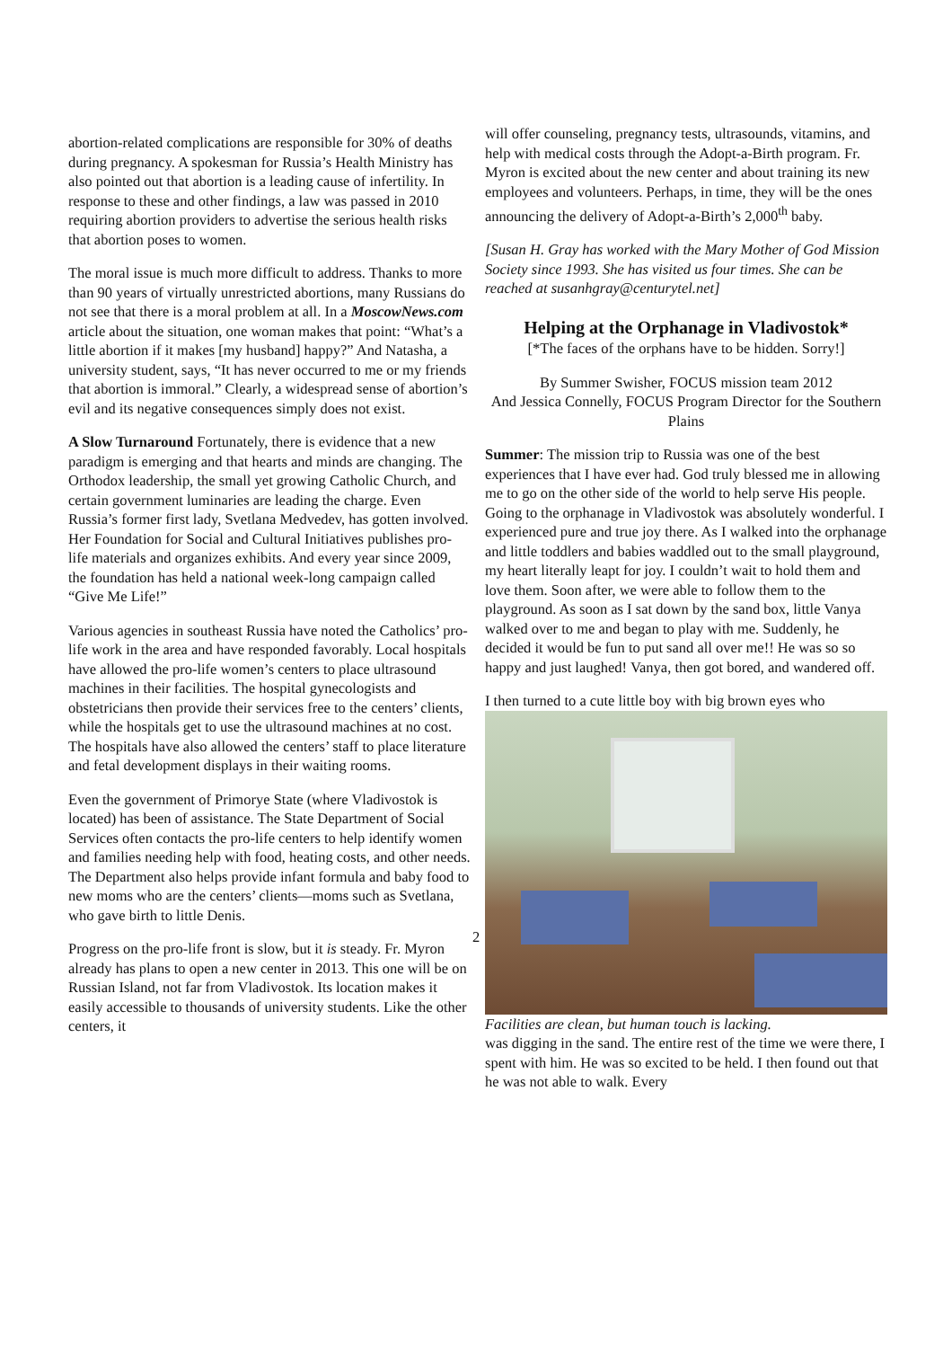abortion-related complications are responsible for 30% of deaths during pregnancy. A spokesman for Russia’s Health Ministry has also pointed out that abortion is a leading cause of infertility. In response to these and other findings, a law was passed in 2010 requiring abortion providers to advertise the serious health risks that abortion poses to women.
The moral issue is much more difficult to address. Thanks to more than 90 years of virtually unrestricted abortions, many Russians do not see that there is a moral problem at all. In a MoscowNews.com article about the situation, one woman makes that point: “What’s a little abortion if it makes [my husband] happy?” And Natasha, a university student, says, “It has never occurred to me or my friends that abortion is immoral.” Clearly, a widespread sense of abortion’s evil and its negative consequences simply does not exist.
A Slow Turnaround Fortunately, there is evidence that a new paradigm is emerging and that hearts and minds are changing. The Orthodox leadership, the small yet growing Catholic Church, and certain government luminaries are leading the charge. Even Russia’s former first lady, Svetlana Medvedev, has gotten involved. Her Foundation for Social and Cultural Initiatives publishes pro-life materials and organizes exhibits. And every year since 2009, the foundation has held a national week-long campaign called “Give Me Life!”
Various agencies in southeast Russia have noted the Catholics’ pro-life work in the area and have responded favorably. Local hospitals have allowed the pro-life women’s centers to place ultrasound machines in their facilities. The hospital gynecologists and obstetricians then provide their services free to the centers’ clients, while the hospitals get to use the ultrasound machines at no cost. The hospitals have also allowed the centers’ staff to place literature and fetal development displays in their waiting rooms.
Even the government of Primorye State (where Vladivostok is located) has been of assistance. The State Department of Social Services often contacts the pro-life centers to help identify women and families needing help with food, heating costs, and other needs. The Department also helps provide infant formula and baby food to new moms who are the centers’ clients—moms such as Svetlana, who gave birth to little Denis.
Progress on the pro-life front is slow, but it is steady. Fr. Myron already has plans to open a new center in 2013. This one will be on Russian Island, not far from Vladivostok. Its location makes it easily accessible to thousands of university students. Like the other centers, it
will offer counseling, pregnancy tests, ultrasounds, vitamins, and help with medical costs through the Adopt-a-Birth program. Fr. Myron is excited about the new center and about training its new employees and volunteers. Perhaps, in time, they will be the ones announcing the delivery of Adopt-a-Birth’s 2,000<sup>th</sup> baby.
[Susan H. Gray has worked with the Mary Mother of God Mission Society since 1993. She has visited us four times. She can be reached at susanhgray@centurytel.net]
Helping at the Orphanage in Vladivostok*
[*The faces of the orphans have to be hidden. Sorry!]
By Summer Swisher, FOCUS mission team 2012
And Jessica Connelly, FOCUS Program Director for the Southern Plains
Summer: The mission trip to Russia was one of the best experiences that I have ever had. God truly blessed me in allowing me to go on the other side of the world to help serve His people. Going to the orphanage in Vladivostok was absolutely wonderful. I experienced pure and true joy there. As I walked into the orphanage and little toddlers and babies waddled out to the small playground, my heart literally leapt for joy. I couldn’t wait to hold them and love them. Soon after, we were able to follow them to the playground. As soon as I sat down by the sand box, little Vanya walked over to me and began to play with me. Suddenly, he decided it would be fun to put sand all over me!! He was so so happy and just laughed! Vanya, then got bored, and wandered off.
I then turned to a cute little boy with big brown eyes who
Facilities are clean, but human touch is lacking.
was digging in the sand. The entire rest of the time we were there, I spent with him. He was so excited to be held. I then found out that he was not able to walk. Every
2